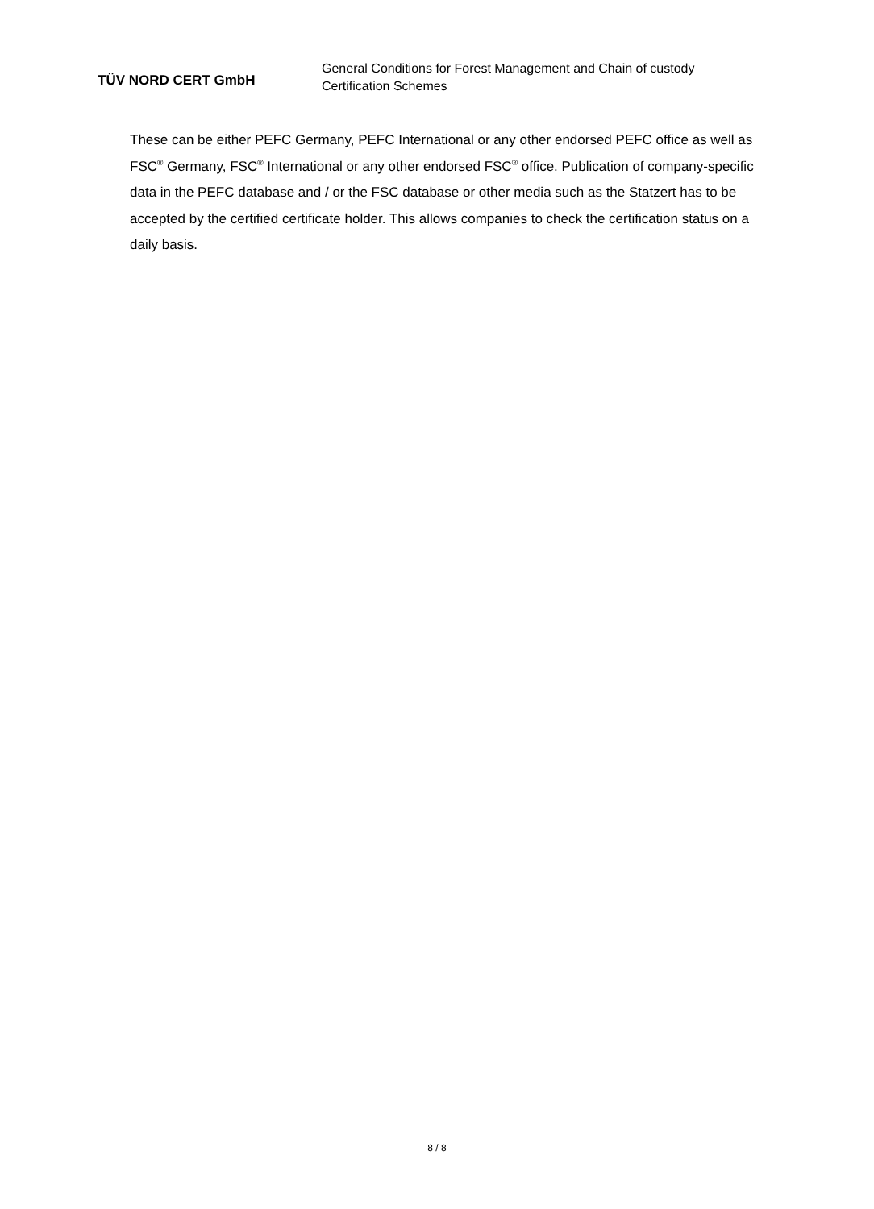TÜV NORD CERT GmbH
General Conditions for Forest Management and Chain of custody
Certification Schemes
These can be either PEFC Germany, PEFC International or any other endorsed PEFC office as well as FSC<sup>®</sup> Germany, FSC<sup>®</sup> International or any other endorsed FSC<sup>®</sup> office. Publication of company-specific data in the PEFC database and / or the FSC database or other media such as the Statzert has to be accepted by the certified certificate holder. This allows companies to check the certification status on a daily basis.
8 / 8